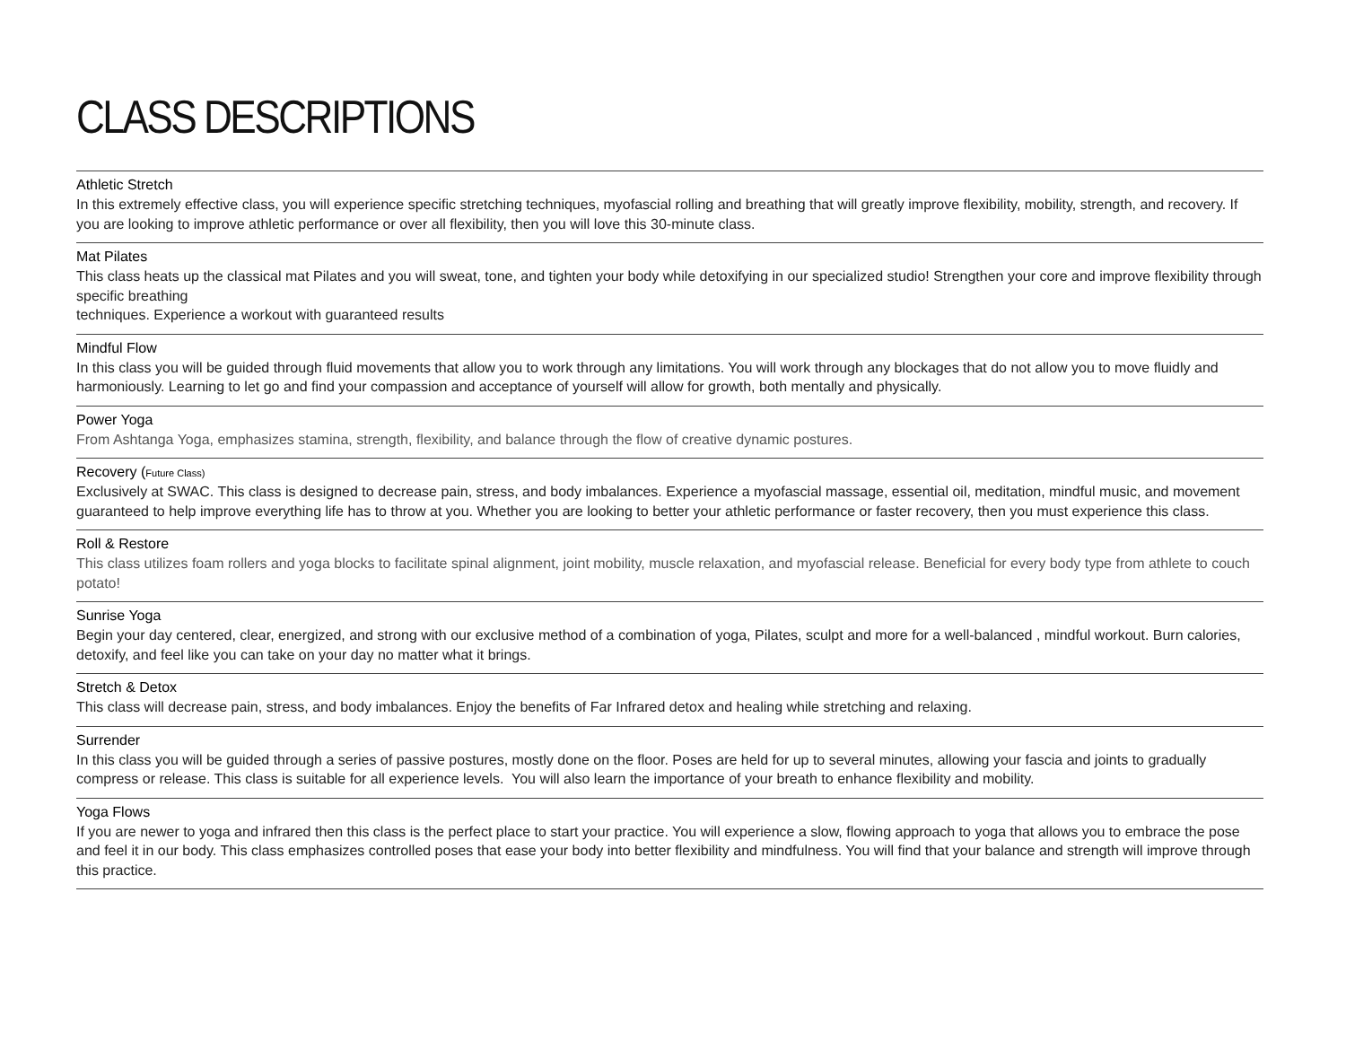CLASS DESCRIPTIONS
Athletic Stretch
In this extremely effective class, you will experience specific stretching techniques, myofascial rolling and breathing that will greatly improve flexibility, mobility, strength, and recovery. If you are looking to improve athletic performance or over all flexibility, then you will love this 30-minute class.
Mat Pilates
This class heats up the classical mat Pilates and you will sweat, tone, and tighten your body while detoxifying in our specialized studio! Strengthen your core and improve flexibility through specific breathing
techniques. Experience a workout with guaranteed results
Mindful Flow
In this class you will be guided through fluid movements that allow you to work through any limitations. You will work through any blockages that do not allow you to move fluidly and harmoniously. Learning to let go and find your compassion and acceptance of yourself will allow for growth, both mentally and physically.
Power Yoga
From Ashtanga Yoga, emphasizes stamina, strength, flexibility, and balance through the flow of creative dynamic postures.
Recovery (Future Class)
Exclusively at SWAC. This class is designed to decrease pain, stress, and body imbalances. Experience a myofascial massage, essential oil, meditation, mindful music, and movement guaranteed to help improve everything life has to throw at you. Whether you are looking to better your athletic performance or faster recovery, then you must experience this class.
Roll & Restore
This class utilizes foam rollers and yoga blocks to facilitate spinal alignment, joint mobility, muscle relaxation, and myofascial release. Beneficial for every body type from athlete to couch potato!
Sunrise Yoga
Begin your day centered, clear, energized, and strong with our exclusive method of a combination of yoga, Pilates, sculpt and more for a well-balanced , mindful workout. Burn calories, detoxify, and feel like you can take on your day no matter what it brings.
Stretch & Detox
This class will decrease pain, stress, and body imbalances. Enjoy the benefits of Far Infrared detox and healing while stretching and relaxing.
Surrender
In this class you will be guided through a series of passive postures, mostly done on the floor. Poses are held for up to several minutes, allowing your fascia and joints to gradually compress or release. This class is suitable for all experience levels. You will also learn the importance of your breath to enhance flexibility and mobility.
Yoga Flows
If you are newer to yoga and infrared then this class is the perfect place to start your practice. You will experience a slow, flowing approach to yoga that allows you to embrace the pose and feel it in our body. This class emphasizes controlled poses that ease your body into better flexibility and mindfulness. You will find that your balance and strength will improve through this practice.